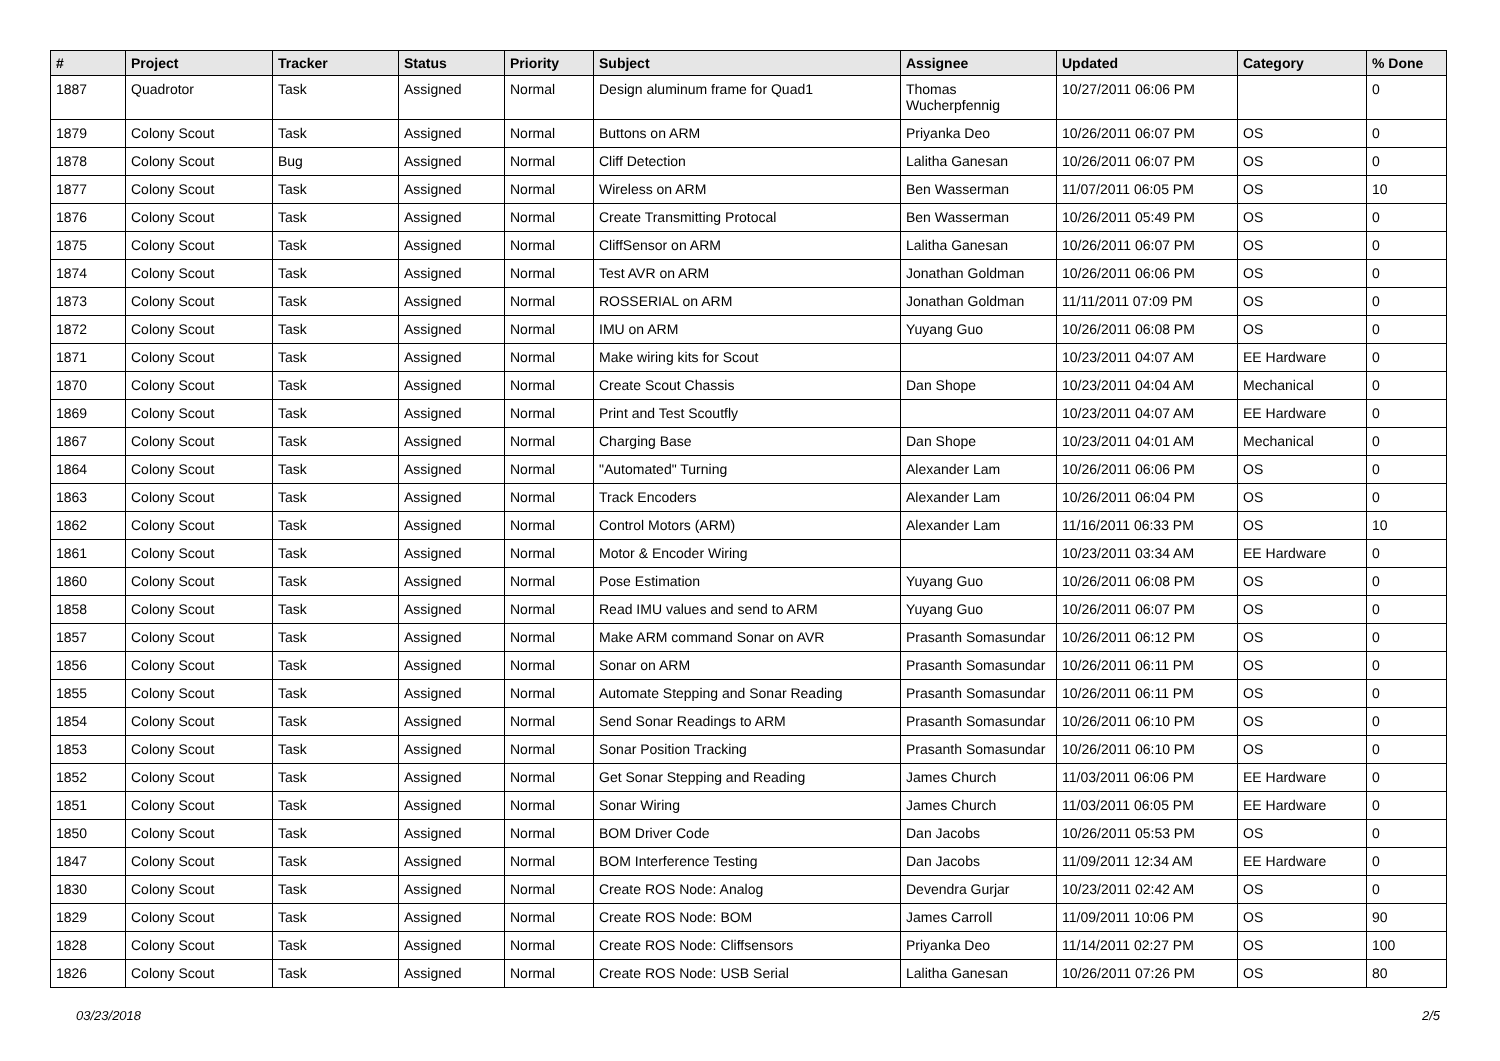| # | Project | Tracker | Status | Priority | Subject | Assignee | Updated | Category | % Done |
| --- | --- | --- | --- | --- | --- | --- | --- | --- | --- |
| 1887 | Quadrotor | Task | Assigned | Normal | Design aluminum frame for Quad1 | Thomas Wucherpfennig | 10/27/2011 06:06 PM | | 0 |
| 1879 | Colony Scout | Task | Assigned | Normal | Buttons on ARM | Priyanka Deo | 10/26/2011 06:07 PM | OS | 0 |
| 1878 | Colony Scout | Bug | Assigned | Normal | Cliff Detection | Lalitha Ganesan | 10/26/2011 06:07 PM | OS | 0 |
| 1877 | Colony Scout | Task | Assigned | Normal | Wireless on ARM | Ben Wasserman | 11/07/2011 06:05 PM | OS | 10 |
| 1876 | Colony Scout | Task | Assigned | Normal | Create Transmitting Protocal | Ben Wasserman | 10/26/2011 05:49 PM | OS | 0 |
| 1875 | Colony Scout | Task | Assigned | Normal | CliffSensor on ARM | Lalitha Ganesan | 10/26/2011 06:07 PM | OS | 0 |
| 1874 | Colony Scout | Task | Assigned | Normal | Test AVR on ARM | Jonathan Goldman | 10/26/2011 06:06 PM | OS | 0 |
| 1873 | Colony Scout | Task | Assigned | Normal | ROSSERIAL on ARM | Jonathan Goldman | 11/11/2011 07:09 PM | OS | 0 |
| 1872 | Colony Scout | Task | Assigned | Normal | IMU on ARM | Yuyang Guo | 10/26/2011 06:08 PM | OS | 0 |
| 1871 | Colony Scout | Task | Assigned | Normal | Make wiring kits for Scout | | 10/23/2011 04:07 AM | EE Hardware | 0 |
| 1870 | Colony Scout | Task | Assigned | Normal | Create Scout Chassis | Dan Shope | 10/23/2011 04:04 AM | Mechanical | 0 |
| 1869 | Colony Scout | Task | Assigned | Normal | Print and Test Scoutfly | | 10/23/2011 04:07 AM | EE Hardware | 0 |
| 1867 | Colony Scout | Task | Assigned | Normal | Charging Base | Dan Shope | 10/23/2011 04:01 AM | Mechanical | 0 |
| 1864 | Colony Scout | Task | Assigned | Normal | "Automated" Turning | Alexander Lam | 10/26/2011 06:06 PM | OS | 0 |
| 1863 | Colony Scout | Task | Assigned | Normal | Track Encoders | Alexander Lam | 10/26/2011 06:04 PM | OS | 0 |
| 1862 | Colony Scout | Task | Assigned | Normal | Control Motors (ARM) | Alexander Lam | 11/16/2011 06:33 PM | OS | 10 |
| 1861 | Colony Scout | Task | Assigned | Normal | Motor & Encoder Wiring | | 10/23/2011 03:34 AM | EE Hardware | 0 |
| 1860 | Colony Scout | Task | Assigned | Normal | Pose Estimation | Yuyang Guo | 10/26/2011 06:08 PM | OS | 0 |
| 1858 | Colony Scout | Task | Assigned | Normal | Read IMU values and send to ARM | Yuyang Guo | 10/26/2011 06:07 PM | OS | 0 |
| 1857 | Colony Scout | Task | Assigned | Normal | Make ARM command Sonar on AVR | Prasanth Somasundar | 10/26/2011 06:12 PM | OS | 0 |
| 1856 | Colony Scout | Task | Assigned | Normal | Sonar on ARM | Prasanth Somasundar | 10/26/2011 06:11 PM | OS | 0 |
| 1855 | Colony Scout | Task | Assigned | Normal | Automate Stepping and Sonar Reading | Prasanth Somasundar | 10/26/2011 06:11 PM | OS | 0 |
| 1854 | Colony Scout | Task | Assigned | Normal | Send Sonar Readings to ARM | Prasanth Somasundar | 10/26/2011 06:10 PM | OS | 0 |
| 1853 | Colony Scout | Task | Assigned | Normal | Sonar Position Tracking | Prasanth Somasundar | 10/26/2011 06:10 PM | OS | 0 |
| 1852 | Colony Scout | Task | Assigned | Normal | Get Sonar Stepping and Reading | James Church | 11/03/2011 06:06 PM | EE Hardware | 0 |
| 1851 | Colony Scout | Task | Assigned | Normal | Sonar Wiring | James Church | 11/03/2011 06:05 PM | EE Hardware | 0 |
| 1850 | Colony Scout | Task | Assigned | Normal | BOM Driver Code | Dan Jacobs | 10/26/2011 05:53 PM | OS | 0 |
| 1847 | Colony Scout | Task | Assigned | Normal | BOM Interference Testing | Dan Jacobs | 11/09/2011 12:34 AM | EE Hardware | 0 |
| 1830 | Colony Scout | Task | Assigned | Normal | Create ROS Node: Analog | Devendra Gurjar | 10/23/2011 02:42 AM | OS | 0 |
| 1829 | Colony Scout | Task | Assigned | Normal | Create ROS Node: BOM | James Carroll | 11/09/2011 10:06 PM | OS | 90 |
| 1828 | Colony Scout | Task | Assigned | Normal | Create ROS Node: Cliffsensors | Priyanka Deo | 11/14/2011 02:27 PM | OS | 100 |
| 1826 | Colony Scout | Task | Assigned | Normal | Create ROS Node: USB Serial | Lalitha Ganesan | 10/26/2011 07:26 PM | OS | 80 |
03/23/2018 2/5